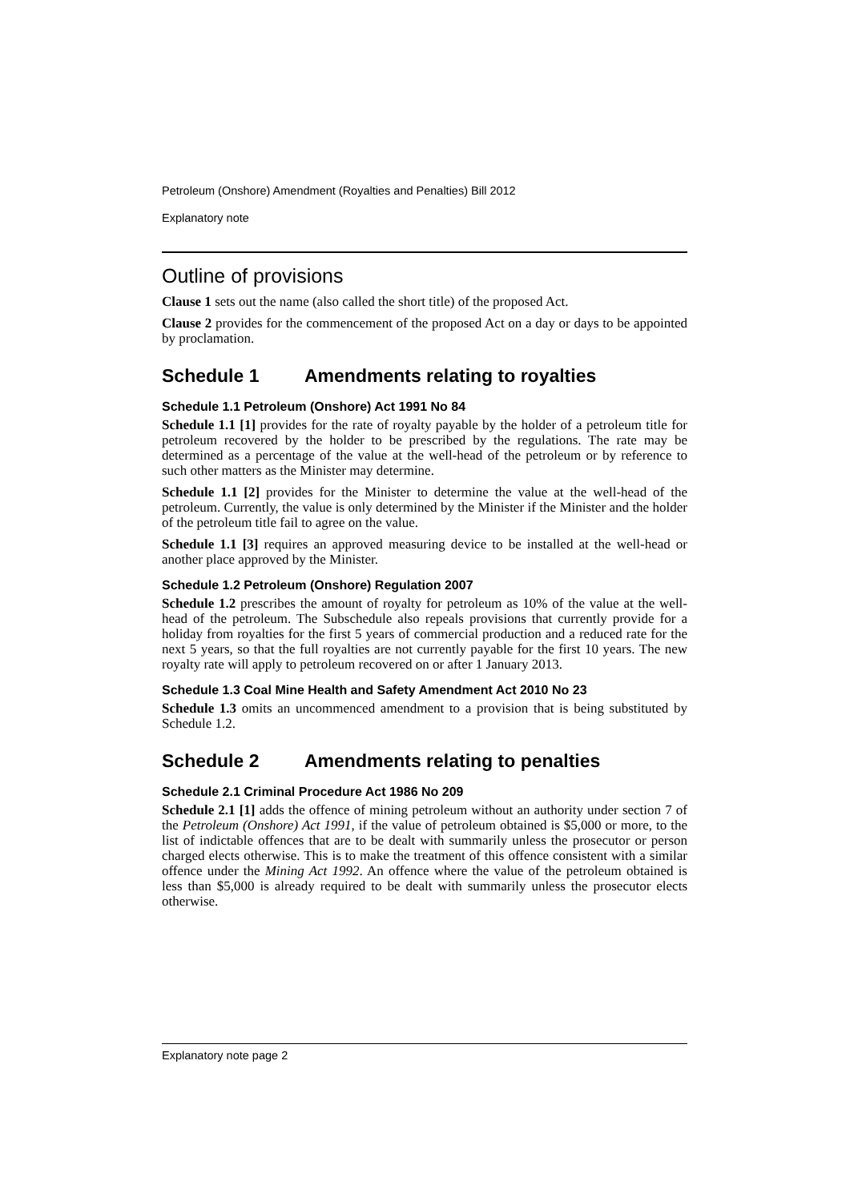Petroleum (Onshore) Amendment (Royalties and Penalties) Bill 2012
Explanatory note
Outline of provisions
Clause 1 sets out the name (also called the short title) of the proposed Act.
Clause 2 provides for the commencement of the proposed Act on a day or days to be appointed by proclamation.
Schedule 1 Amendments relating to royalties
Schedule 1.1 Petroleum (Onshore) Act 1991 No 84
Schedule 1.1 [1] provides for the rate of royalty payable by the holder of a petroleum title for petroleum recovered by the holder to be prescribed by the regulations. The rate may be determined as a percentage of the value at the well-head of the petroleum or by reference to such other matters as the Minister may determine.
Schedule 1.1 [2] provides for the Minister to determine the value at the well-head of the petroleum. Currently, the value is only determined by the Minister if the Minister and the holder of the petroleum title fail to agree on the value.
Schedule 1.1 [3] requires an approved measuring device to be installed at the well-head or another place approved by the Minister.
Schedule 1.2 Petroleum (Onshore) Regulation 2007
Schedule 1.2 prescribes the amount of royalty for petroleum as 10% of the value at the well-head of the petroleum. The Subschedule also repeals provisions that currently provide for a holiday from royalties for the first 5 years of commercial production and a reduced rate for the next 5 years, so that the full royalties are not currently payable for the first 10 years. The new royalty rate will apply to petroleum recovered on or after 1 January 2013.
Schedule 1.3 Coal Mine Health and Safety Amendment Act 2010 No 23
Schedule 1.3 omits an uncommenced amendment to a provision that is being substituted by Schedule 1.2.
Schedule 2 Amendments relating to penalties
Schedule 2.1 Criminal Procedure Act 1986 No 209
Schedule 2.1 [1] adds the offence of mining petroleum without an authority under section 7 of the Petroleum (Onshore) Act 1991, if the value of petroleum obtained is $5,000 or more, to the list of indictable offences that are to be dealt with summarily unless the prosecutor or person charged elects otherwise. This is to make the treatment of this offence consistent with a similar offence under the Mining Act 1992. An offence where the value of the petroleum obtained is less than $5,000 is already required to be dealt with summarily unless the prosecutor elects otherwise.
Explanatory note page 2